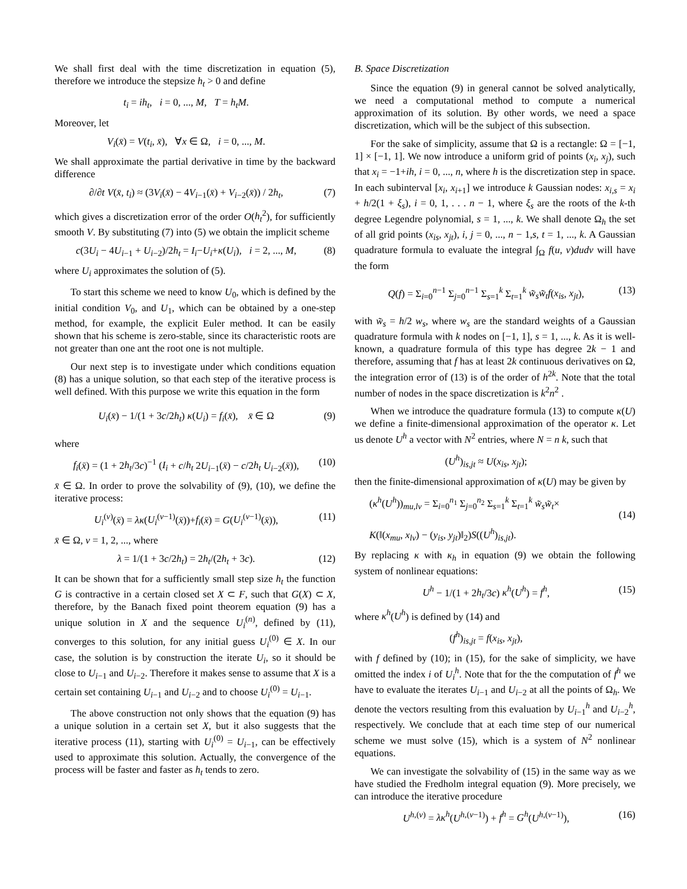We shall first deal with the time discretization in equation (5), therefore we introduce the stepsize h<sub>t</sub> > 0 and define
t<sub>i</sub> = ih<sub>t</sub>, i = 0, ..., M, T = h<sub>t</sub>M.
Moreover, let
V<sub>i</sub>(x̄) = V(t<sub>i</sub>, x̄), ∀x ∈ Ω, i = 0, ..., M.
We shall approximate the partial derivative in time by the backward difference
∂/∂t V(x̄, t<sub>i</sub>) ≈ (3V<sub>i</sub>(x̄) − 4V<sub>i−1</sub>(x̄) + V<sub>i−2</sub>(x̄)) / 2h<sub>t</sub>, (7)
which gives a discretization error of the order O(h<sub>t</sub><sup>2</sup>), for sufficiently smooth V. By substituting (7) into (5) we obtain the implicit scheme
c(3U<sub>i</sub> − 4U<sub>i−1</sub> + U<sub>i−2</sub>)/2h<sub>t</sub> = I<sub>i</sub>−U<sub>i</sub>+κ(U<sub>i</sub>), i = 2, ..., M, (8)
where U<sub>i</sub> approximates the solution of (5).
To start this scheme we need to know U<sub>0</sub>, which is defined by the initial condition V<sub>0</sub>, and U<sub>1</sub>, which can be obtained by a one-step method, for example, the explicit Euler method. It can be easily shown that his scheme is zero-stable, since its characteristic roots are not greater than one ant the root one is not multiple.
Our next step is to investigate under which conditions equation (8) has a unique solution, so that each step of the iterative process is well defined. With this purpose we write this equation in the form
U<sub>i</sub>(x̄) − 1/(1 + 3c/2h<sub>t</sub>) κ(U<sub>i</sub>) = f<sub>i</sub>(x̄), x̄ ∈ Ω (9)
where
f<sub>i</sub>(x̄) = (1 + 2h<sub>t</sub>/3c)<sup>−1</sup> (I<sub>i</sub> + c/h<sub>t</sub> 2U<sub>i−1</sub>(x̄) − c/2h<sub>t</sub> U<sub>i−2</sub>(x̄)), (10)
x̄ ∈ Ω. In order to prove the solvability of (9), (10), we define the iterative process:
U<sub>i</sub><sup>(ν)</sup>(x̄) = λκ(U<sub>i</sub><sup>(ν−1)</sup>(x̄))+f<sub>i</sub>(x̄) = G(U<sub>i</sub><sup>(ν−1)</sup>(x̄)), (11)
x̄ ∈ Ω, ν = 1, 2, ..., where
λ = 1/(1 + 3c/2h<sub>t</sub>) = 2h<sub>t</sub>/(2h<sub>t</sub> + 3c). (12)
It can be shown that for a sufficiently small step size h<sub>t</sub> the function G is contractive in a certain closed set X ⊂ F, such that G(X) ⊂ X, therefore, by the Banach fixed point theorem equation (9) has a unique solution in X and the sequence U<sub>i</sub><sup>(n)</sup>, defined by (11), converges to this solution, for any initial guess U<sub>i</sub><sup>(0)</sup> ∈ X. In our case, the solution is by construction the iterate U<sub>i</sub>, so it should be close to U<sub>i−1</sub> and U<sub>i−2</sub>. Therefore it makes sense to assume that X is a certain set containing U<sub>i−1</sub> and U<sub>i−2</sub> and to choose U<sub>i</sub><sup>(0)</sup> = U<sub>i−1</sub>.
The above construction not only shows that the equation (9) has a unique solution in a certain set X, but it also suggests that the iterative process (11), starting with U<sub>i</sub><sup>(0)</sup> = U<sub>i−1</sub>, can be effectively used to approximate this solution. Actually, the convergence of the process will be faster and faster as h<sub>t</sub> tends to zero.
B. Space Discretization
Since the equation (9) in general cannot be solved analytically, we need a computational method to compute a numerical approximation of its solution. By other words, we need a space discretization, which will be the subject of this subsection.
For the sake of simplicity, assume that Ω is a rectangle: Ω = [−1, 1] × [−1, 1]. We now introduce a uniform grid of points (x<sub>i</sub>, x<sub>j</sub>), such that x<sub>i</sub> = −1+ih, i = 0, ..., n, where h is the discretization step in space. In each subinterval [x<sub>i</sub>, x<sub>i+1</sub>] we introduce k Gaussian nodes: x<sub>i,s</sub> = x<sub>i</sub> + h/2(1 + ξ<sub>s</sub>), i = 0, 1, . . . n − 1, where ξ<sub>s</sub> are the roots of the k-th degree Legendre polynomial, s = 1, ..., k. We shall denote Ω<sub>h</sub> the set of all grid points (x<sub>is</sub>, x<sub>jt</sub>), i, j = 0, ..., n − 1,s, t = 1, ..., k. A Gaussian quadrature formula to evaluate the integral ∫<sub>Ω</sub> f(u, v)dudv will have the form
Q(f) = Σ<sub>i=0</sub><sup>n−1</sup> Σ<sub>j=0</sub><sup>n−1</sup> Σ<sub>s=1</sub><sup>k</sup> Σ<sub>t=1</sub><sup>k</sup> w̃<sub>s</sub>w̃<sub>t</sub>f(x<sub>is</sub>, x<sub>jt</sub>), (13)
with w̃<sub>s</sub> = h/2 w<sub>s</sub>, where w<sub>s</sub> are the standard weights of a Gaussian quadrature formula with k nodes on [−1, 1], s = 1, ..., k. As it is well-known, a quadrature formula of this type has degree 2k − 1 and therefore, assuming that f has at least 2k continuous derivatives on Ω, the integration error of (13) is of the order of h<sup>2k</sup>. Note that the total number of nodes in the space discretization is k<sup>2</sup>n<sup>2</sup> .
When we introduce the quadrature formula (13) to compute κ(U) we define a finite-dimensional approximation of the operator κ. Let us denote U<sup>h</sup> a vector with N<sup>2</sup> entries, where N = n k, such that
(U<sup>h</sup>)<sub>is,jt</sub> ≈ U(x<sub>is</sub>, x<sub>jt</sub>);
then the finite-dimensional approximation of κ(U) may be given by
(κ<sup>h</sup>(U<sup>h</sup>))<sub>mu,lv</sub> = Σ<sub>i=0</sub><sup>n<sub>1</sub></sup> Σ<sub>j=0</sub><sup>n<sub>2</sub></sup> Σ<sub>s=1</sub><sup>k</sup> Σ<sub>t=1</sub><sup>k</sup> w̃<sub>s</sub>w̃<sub>t</sub>×
K(‖(x<sub>mu</sub>, x<sub>lv</sub>) − (y<sub>is</sub>, y<sub>jt</sub>)‖<sub>2</sub>)S((U<sup>h</sup>)<sub>is,jt</sub>).
(14)
By replacing κ with κ<sub>h</sub> in equation (9) we obtain the following system of nonlinear equations:
U<sup>h</sup> − 1/(1 + 2h<sub>t</sub>/3c) κ<sup>h</sup>(U<sup>h</sup>) = f<sup>h</sup>, (15)
where κ<sup>h</sup>(U<sup>h</sup>) is defined by (14) and
(f<sup>h</sup>)<sub>is,jt</sub> = f(x<sub>is</sub>, x<sub>jt</sub>),
with f defined by (10); in (15), for the sake of simplicity, we have omitted the index i of U<sub>i</sub><sup>h</sup>. Note that for the the computation of f<sup>h</sup> we have to evaluate the iterates U<sub>i−1</sub> and U<sub>i−2</sub> at all the points of Ω<sub>h</sub>. We denote the vectors resulting from this evaluation by U<sub>i−1</sub><sup>h</sup> and U<sub>i−2</sub><sup>h</sup>, respectively. We conclude that at each time step of our numerical scheme we must solve (15), which is a system of N<sup>2</sup> nonlinear equations.
We can investigate the solvability of (15) in the same way as we have studied the Fredholm integral equation (9). More precisely, we can introduce the iterative procedure
U<sup>h,(ν)</sup> = λκ<sup>h</sup>(U<sup>h,(ν−1)</sup>) + f<sup>h</sup> = G<sup>h</sup>(U<sup>h,(ν−1)</sup>), (16)